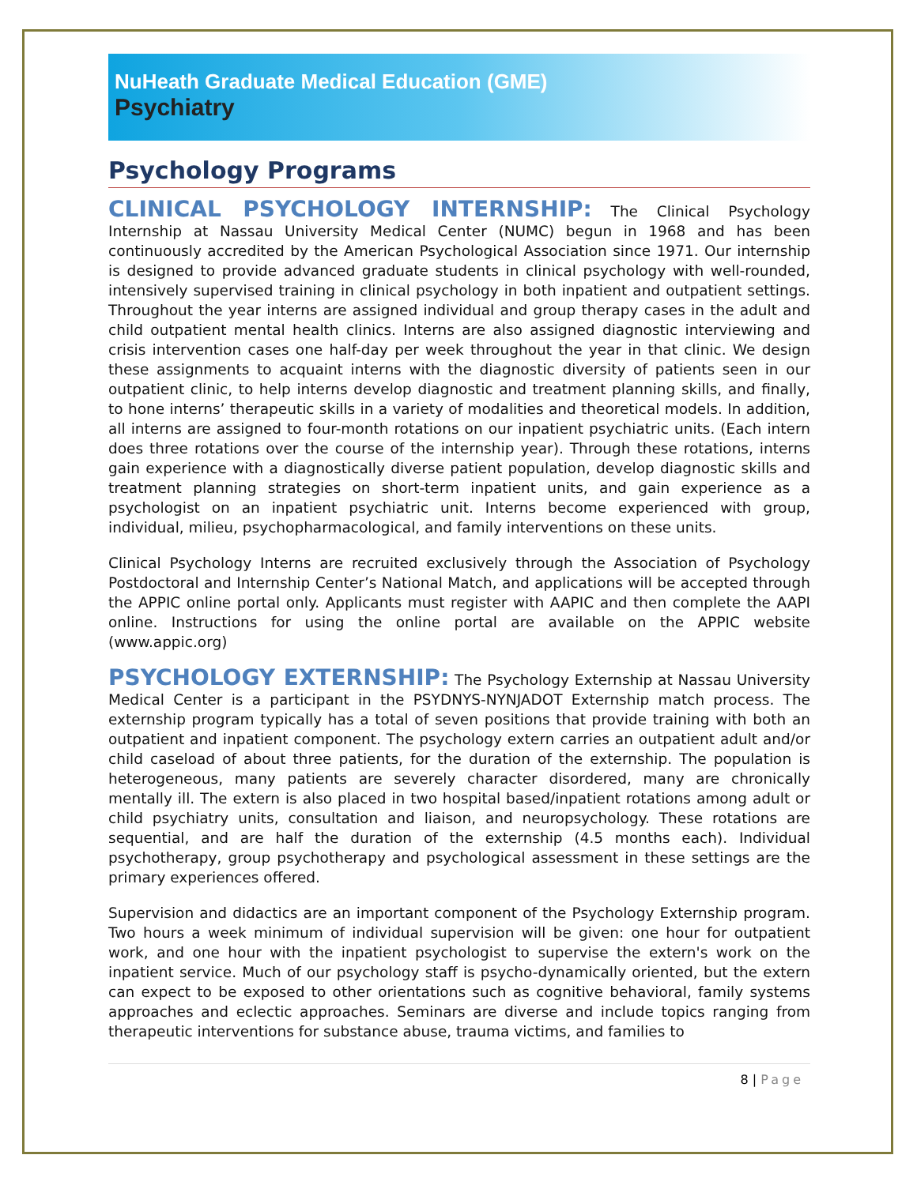NuHeath Graduate Medical Education (GME)
Psychiatry
Psychology Programs
CLINICAL PSYCHOLOGY INTERNSHIP: The Clinical Psychology Internship at Nassau University Medical Center (NUMC) begun in 1968 and has been continuously accredited by the American Psychological Association since 1971. Our internship is designed to provide advanced graduate students in clinical psychology with well-rounded, intensively supervised training in clinical psychology in both inpatient and outpatient settings. Throughout the year interns are assigned individual and group therapy cases in the adult and child outpatient mental health clinics. Interns are also assigned diagnostic interviewing and crisis intervention cases one half-day per week throughout the year in that clinic. We design these assignments to acquaint interns with the diagnostic diversity of patients seen in our outpatient clinic, to help interns develop diagnostic and treatment planning skills, and finally, to hone interns’ therapeutic skills in a variety of modalities and theoretical models. In addition, all interns are assigned to four-month rotations on our inpatient psychiatric units. (Each intern does three rotations over the course of the internship year). Through these rotations, interns gain experience with a diagnostically diverse patient population, develop diagnostic skills and treatment planning strategies on short-term inpatient units, and gain experience as a psychologist on an inpatient psychiatric unit. Interns become experienced with group, individual, milieu, psychopharmacological, and family interventions on these units.
Clinical Psychology Interns are recruited exclusively through the Association of Psychology Postdoctoral and Internship Center’s National Match, and applications will be accepted through the APPIC online portal only. Applicants must register with AAPIC and then complete the AAPI online. Instructions for using the online portal are available on the APPIC website (www.appic.org)
PSYCHOLOGY EXTERNSHIP: The Psychology Externship at Nassau University Medical Center is a participant in the PSYDNYS-NYNJADOT Externship match process. The externship program typically has a total of seven positions that provide training with both an outpatient and inpatient component. The psychology extern carries an outpatient adult and/or child caseload of about three patients, for the duration of the externship. The population is heterogeneous, many patients are severely character disordered, many are chronically mentally ill. The extern is also placed in two hospital based/inpatient rotations among adult or child psychiatry units, consultation and liaison, and neuropsychology. These rotations are sequential, and are half the duration of the externship (4.5 months each). Individual psychotherapy, group psychotherapy and psychological assessment in these settings are the primary experiences offered.
Supervision and didactics are an important component of the Psychology Externship program. Two hours a week minimum of individual supervision will be given: one hour for outpatient work, and one hour with the inpatient psychologist to supervise the extern's work on the inpatient service. Much of our psychology staff is psycho-dynamically oriented, but the extern can expect to be exposed to other orientations such as cognitive behavioral, family systems approaches and eclectic approaches. Seminars are diverse and include topics ranging from therapeutic interventions for substance abuse, trauma victims, and families to
8 | Page